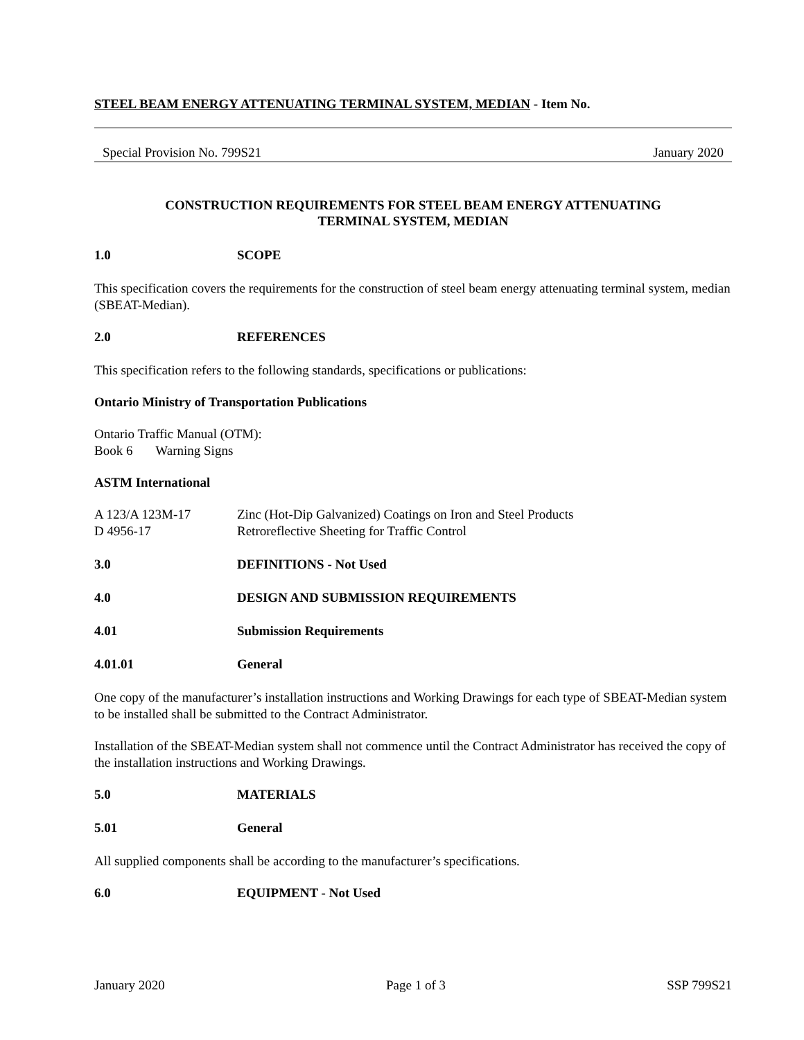STEEL BEAM ENERGY ATTENUATING TERMINAL SYSTEM, MEDIAN - Item No.
Special Provision No. 799S21 January 2020
CONSTRUCTION REQUIREMENTS FOR STEEL BEAM ENERGY ATTENUATING
TERMINAL SYSTEM, MEDIAN
1.0 SCOPE
This specification covers the requirements for the construction of steel beam energy attenuating terminal system, median (SBEAT-Median).
2.0 REFERENCES
This specification refers to the following standards, specifications or publications:
Ontario Ministry of Transportation Publications
Ontario Traffic Manual (OTM):
Book 6 Warning Signs
ASTM International
A 123/A 123M-17
D 4956-17 Zinc (Hot-Dip Galvanized) Coatings on Iron and Steel Products
Retroreflective Sheeting for Traffic Control
3.0 DEFINITIONS - Not Used
4.0 DESIGN AND SUBMISSION REQUIREMENTS
4.01 Submission Requirements
4.01.01 General
One copy of the manufacturer’s installation instructions and Working Drawings for each type of SBEAT-Median system to be installed shall be submitted to the Contract Administrator.
Installation of the SBEAT-Median system shall not commence until the Contract Administrator has received the copy of the installation instructions and Working Drawings.
5.0 MATERIALS
5.01 General
All supplied components shall be according to the manufacturer’s specifications.
6.0 EQUIPMENT - Not Used
January 2020 Page 1 of 3 SSP 799S21